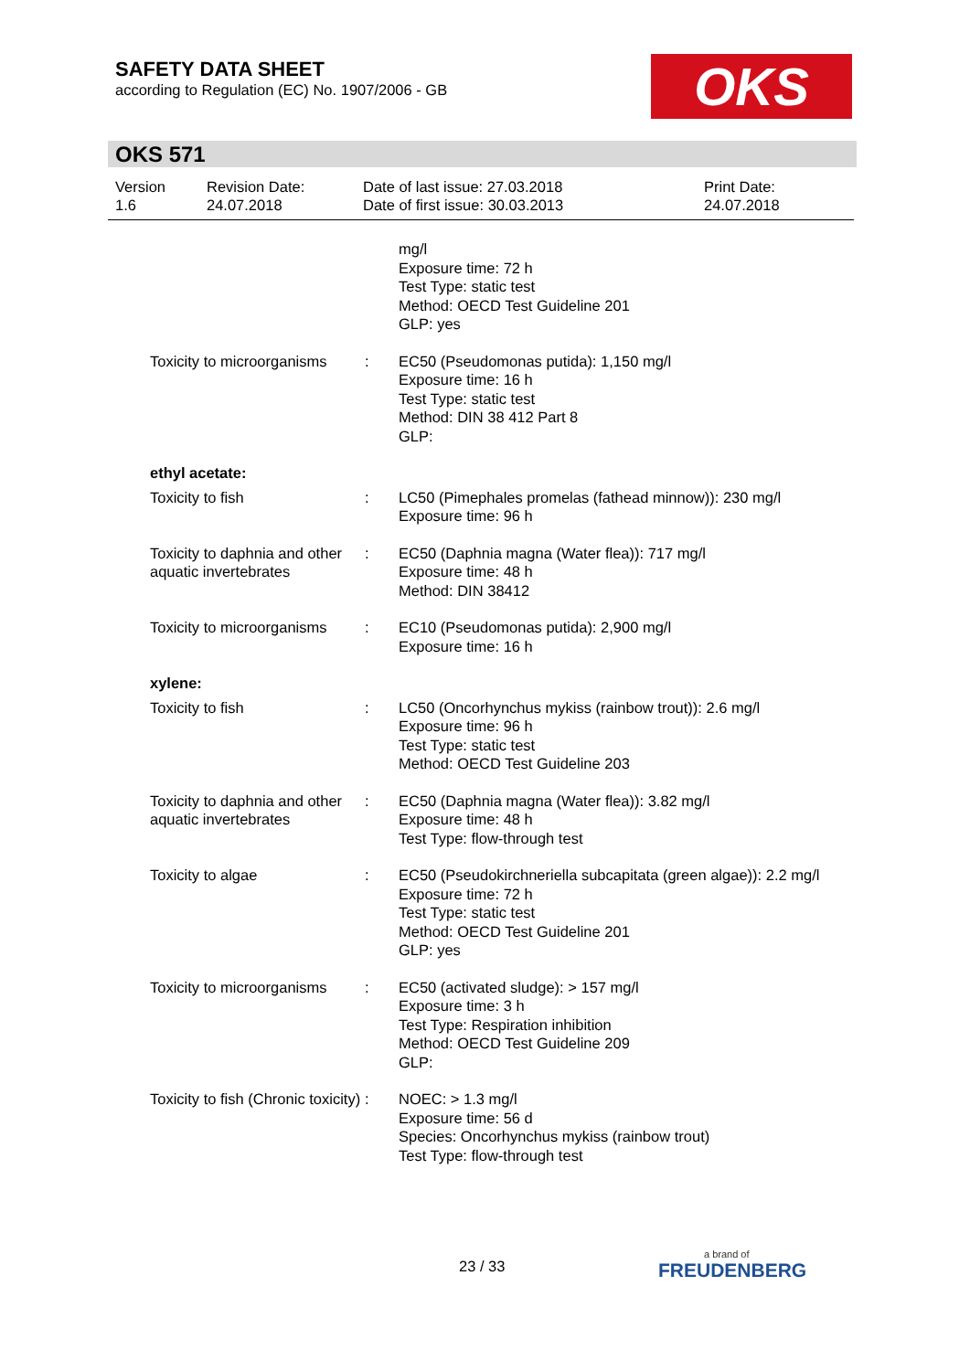SAFETY DATA SHEET
according to Regulation (EC) No. 1907/2006 - GB
OKS
OKS 571
Version
1.6
Revision Date:
24.07.2018
Date of last issue: 27.03.2018
Date of first issue: 30.03.2013
Print Date:
24.07.2018
mg/l
Exposure time: 72 h
Test Type: static test
Method: OECD Test Guideline 201
GLP: yes
Toxicity to microorganisms
: EC50 (Pseudomonas putida): 1,150 mg/l
Exposure time: 16 h
Test Type: static test
Method: DIN 38 412 Part 8
GLP:
ethyl acetate:
Toxicity to fish : LC50 (Pimephales promelas (fathead minnow)): 230 mg/l
Exposure time: 96 h
Toxicity to daphnia and other aquatic invertebrates
: EC50 (Daphnia magna (Water flea)): 717 mg/l
Exposure time: 48 h
Method: DIN 38412
Toxicity to microorganisms
: EC10 (Pseudomonas putida): 2,900 mg/l
Exposure time: 16 h
xylene:
Toxicity to fish : LC50 (Oncorhynchus mykiss (rainbow trout)): 2.6 mg/l
Exposure time: 96 h
Test Type: static test
Method: OECD Test Guideline 203
Toxicity to daphnia and other aquatic invertebrates
: EC50 (Daphnia magna (Water flea)): 3.82 mg/l
Exposure time: 48 h
Test Type: flow-through test
Toxicity to algae : EC50 (Pseudokirchneriella subcapitata (green algae)): 2.2 mg/l
Exposure time: 72 h
Test Type: static test
Method: OECD Test Guideline 201
GLP: yes
Toxicity to microorganisms
: EC50 (activated sludge): > 157 mg/l
Exposure time: 3 h
Test Type: Respiration inhibition
Method: OECD Test Guideline 209
GLP:
Toxicity to fish (Chronic toxicity)
: NOEC: > 1.3 mg/l
Exposure time: 56 d
Species: Oncorhynchus mykiss (rainbow trout)
Test Type: flow-through test
23 / 33 a brand of
FREUDENBERG